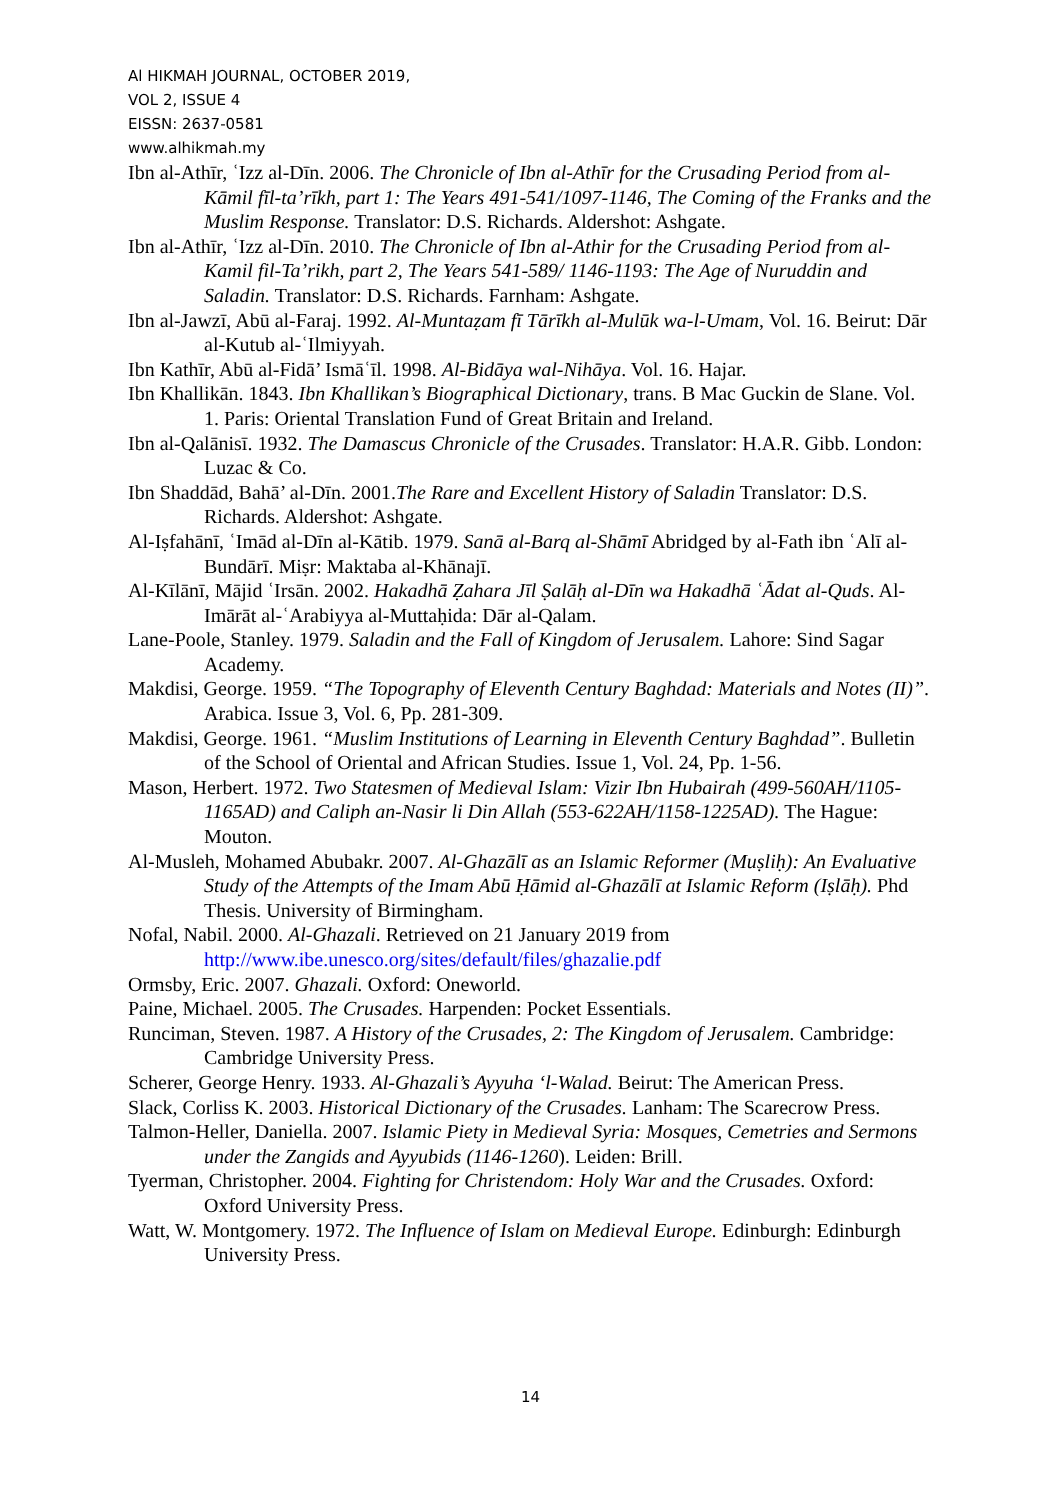Al HIKMAH JOURNAL, OCTOBER 2019,
VOL 2, ISSUE 4
EISSN: 2637-0581
www.alhikmah.my
Ibn al-Athīr, ʿIzz al-Dīn. 2006. The Chronicle of Ibn al-Athīr for the Crusading Period from al-Kāmil fīl-ta’rīkh, part 1: The Years 491-541/1097-1146, The Coming of the Franks and the Muslim Response. Translator: D.S. Richards. Aldershot: Ashgate.
Ibn al-Athīr, ʿIzz al-Dīn. 2010. The Chronicle of Ibn al-Athir for the Crusading Period from al-Kamil fil-Ta’rikh, part 2, The Years 541-589/ 1146-1193: The Age of Nuruddin and Saladin. Translator: D.S. Richards. Farnham: Ashgate.
Ibn al-Jawzī, Abū al-Faraj. 1992. Al-Muntaẓam fī Tārīkh al-Mulūk wa-l-Umam, Vol. 16. Beirut: Dār al-Kutub al-ʿIlmiyyah.
Ibn Kathīr, Abū al-Fidā’ Ismāʿīl. 1998. Al-Bidāya wal-Nihāya. Vol. 16. Hajar.
Ibn Khallikān. 1843. Ibn Khallikan’s Biographical Dictionary, trans. B Mac Guckin de Slane. Vol. 1. Paris: Oriental Translation Fund of Great Britain and Ireland.
Ibn al-Qalānisī. 1932. The Damascus Chronicle of the Crusades. Translator: H.A.R. Gibb. London: Luzac & Co.
Ibn Shaddād, Bahā’ al-Dīn. 2001.The Rare and Excellent History of Saladin Translator: D.S. Richards. Aldershot: Ashgate.
Al-Iṣfahānī, ʿImād al-Dīn al-Kātib. 1979. Sanā al-Barq al-Shāmī Abridged by al-Fath ibn ʿAlī al-Bundārī. Miṣr: Maktaba al-Khānajī.
Al-Kīlānī, Mājid ʿIrsān. 2002. Hakadhā Ẓahara Jīl Ṣalāḥ al-Dīn wa Hakadhā ʿĀdat al-Quds. Al-Imārāt al-ʿArabiyya al-Muttaḥida: Dār al-Qalam.
Lane-Poole, Stanley. 1979. Saladin and the Fall of Kingdom of Jerusalem. Lahore: Sind Sagar Academy.
Makdisi, George. 1959. “The Topography of Eleventh Century Baghdad: Materials and Notes (II)”. Arabica. Issue 3, Vol. 6, Pp. 281-309.
Makdisi, George. 1961. “Muslim Institutions of Learning in Eleventh Century Baghdad”. Bulletin of the School of Oriental and African Studies. Issue 1, Vol. 24, Pp. 1-56.
Mason, Herbert. 1972. Two Statesmen of Medieval Islam: Vizir Ibn Hubairah (499-560AH/1105-1165AD) and Caliph an-Nasir li Din Allah (553-622AH/1158-1225AD). The Hague: Mouton.
Al-Musleh, Mohamed Abubakr. 2007. Al-Ghazālī as an Islamic Reformer (Muṣliḥ): An Evaluative Study of the Attempts of the Imam Abū Ḥāmid al-Ghazālī at Islamic Reform (Iṣlāḥ). Phd Thesis. University of Birmingham.
Nofal, Nabil. 2000. Al-Ghazali. Retrieved on 21 January 2019 from http://www.ibe.unesco.org/sites/default/files/ghazalie.pdf
Ormsby, Eric. 2007. Ghazali. Oxford: Oneworld.
Paine, Michael. 2005. The Crusades. Harpenden: Pocket Essentials.
Runciman, Steven. 1987. A History of the Crusades, 2: The Kingdom of Jerusalem. Cambridge: Cambridge University Press.
Scherer, George Henry. 1933. Al-Ghazali’s Ayyuha ‘l-Walad. Beirut: The American Press.
Slack, Corliss K. 2003. Historical Dictionary of the Crusades. Lanham: The Scarecrow Press.
Talmon-Heller, Daniella. 2007. Islamic Piety in Medieval Syria: Mosques, Cemetries and Sermons under the Zangids and Ayyubids (1146-1260). Leiden: Brill.
Tyerman, Christopher. 2004. Fighting for Christendom: Holy War and the Crusades. Oxford: Oxford University Press.
Watt, W. Montgomery. 1972. The Influence of Islam on Medieval Europe. Edinburgh: Edinburgh University Press.
14